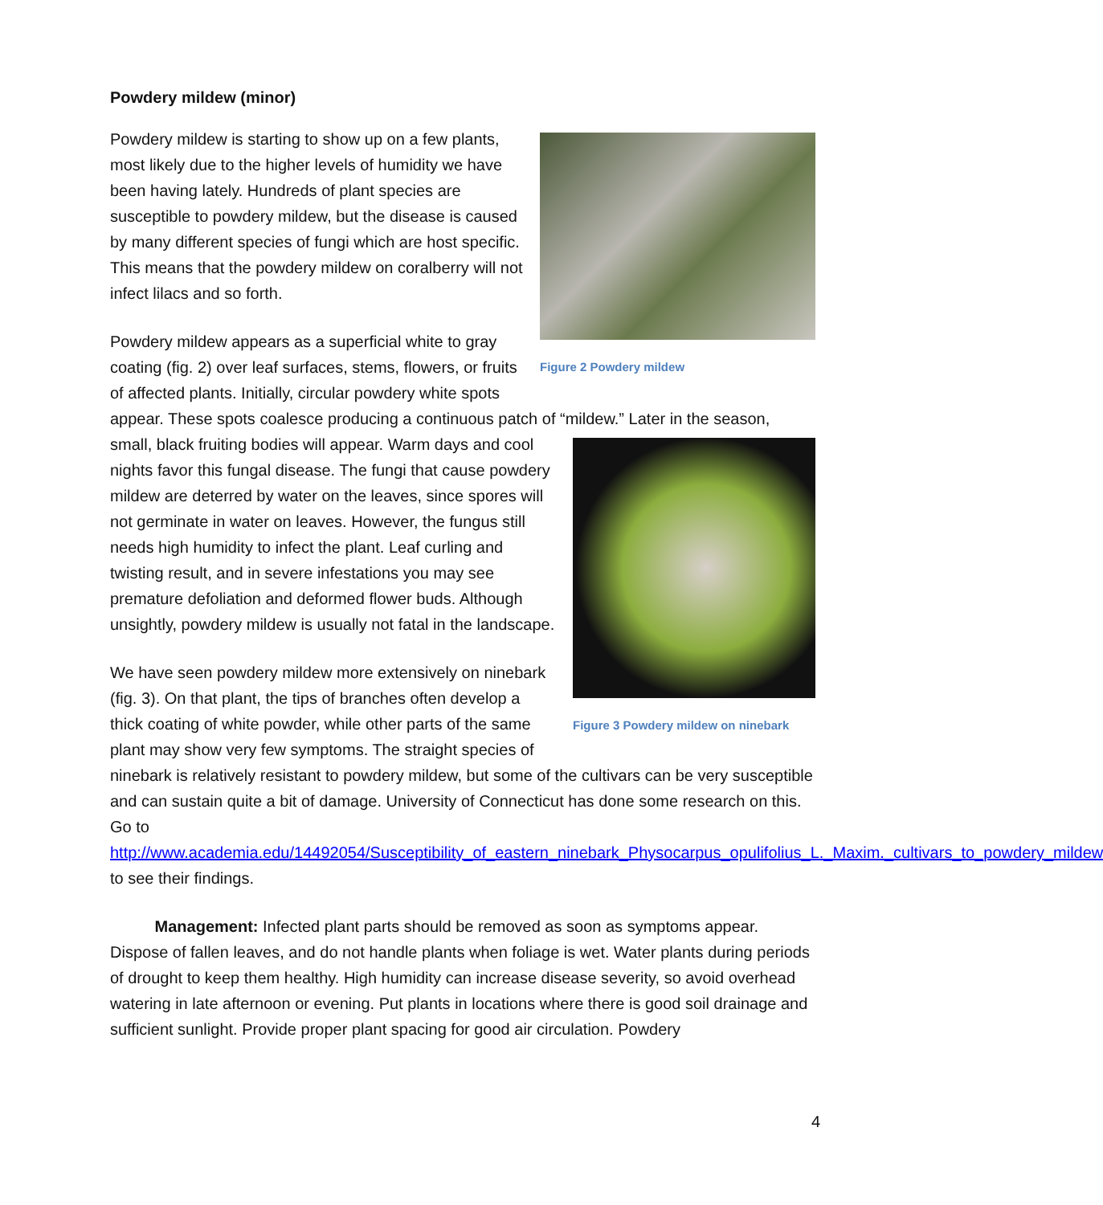Powdery mildew (minor)
Figure 2 Powdery mildew
Powdery mildew is starting to show up on a few plants, most likely due to the higher levels of humidity we have been having lately. Hundreds of plant species are susceptible to powdery mildew, but the disease is caused by many different species of fungi which are host specific. This means that the powdery mildew on coralberry will not infect lilacs and so forth.
Powdery mildew appears as a superficial white to gray coating (fig. 2) over leaf surfaces, stems, flowers, or fruits of affected plants. Initially, circular powdery white spots appear. These spots coalesce producing a continuous patch of “mildew.” Later in the season, small, black fruiting bodies will Figure 3 Powdery mildew on ninebark appear. Warm days and cool nights favor this fungal disease. The fungi that cause powdery mildew are deterred by water on the leaves, since spores will not germinate in water on leaves. However, the fungus still needs high humidity to infect the plant. Leaf curling and twisting result, and in severe infestations you may see premature defoliation and deformed flower buds. Although unsightly, powdery mildew is usually not fatal in the landscape.
We have seen powdery mildew more extensively on ninebark (fig. 3). On that plant, the tips of branches often develop a thick coating of white powder, while other parts of the same plant may show very few symptoms. The straight species of ninebark is relatively resistant to powdery mildew, but some of the cultivars can be very susceptible and can sustain quite a bit of damage. University of Connecticut has done some research on this. Go to http://www.academia.edu/14492054/Susceptibility_of_eastern_ninebark_Physocarpus_opulifolius_L._Maxim._cultivars_to_powdery_mildew to see their findings.
Management: Infected plant parts should be removed as soon as symptoms appear. Dispose of fallen leaves, and do not handle plants when foliage is wet. Water plants during periods of drought to keep them healthy. High humidity can increase disease severity, so avoid overhead watering in late afternoon or evening. Put plants in locations where there is good soil drainage and sufficient sunlight. Provide proper plant spacing for good air circulation. Powdery
4